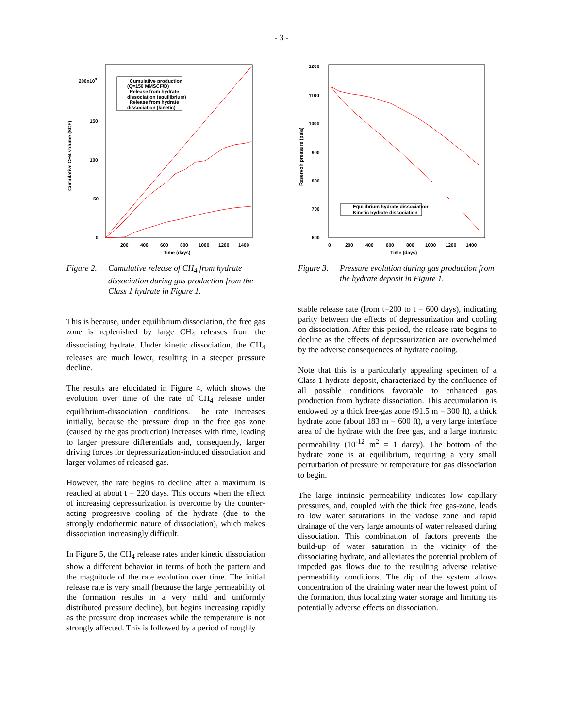- 3 -
200x109
150
100
50
0
200
400
600
800
1000
1200
1400
Time (days)
Cumulative CH4 volume (SCF)
Cumulative production
(Q=150 MMSCF/D)
Release from hydrate
dissociation (equilibrium)
Release from hydrate
dissociation (kinetic)
Figure 2. Cumulative release of CH<sub>4</sub> from hydrate dissociation during gas production from the Class 1 hydrate in Figure 1.
This is because, under equilibrium dissociation, the free gas zone is replenished by large CH<sub>4</sub> releases from the dissociating hydrate. Under kinetic dissociation, the CH<sub>4</sub> releases are much lower, resulting in a steeper pressure decline.
The results are elucidated in Figure 4, which shows the evolution over time of the rate of CH<sub>4</sub> release under equilibrium-dissociation conditions. The rate increases initially, because the pressure drop in the free gas zone (caused by the gas production) increases with time, leading to larger pressure differentials and, consequently, larger driving forces for depressurization-induced dissociation and larger volumes of released gas.
However, the rate begins to decline after a maximum is reached at about t = 220 days. This occurs when the effect of increasing depressurization is overcome by the counter-acting progressive cooling of the hydrate (due to the strongly endothermic nature of dissociation), which makes dissociation increasingly difficult.
In Figure 5, the CH<sub>4</sub> release rates under kinetic dissociation show a different behavior in terms of both the pattern and the magnitude of the rate evolution over time. The initial release rate is very small (because the large permeability of the formation results in a very mild and uniformly distributed pressure decline), but begins increasing rapidly as the pressure drop increases while the temperature is not strongly affected. This is followed by a period of roughly
1200
1100
1000
900
800
700
600
0
200
400
600
800
1000
1200
1400
Time (days)
Reservoir pressure (psia)
Equilibrium hydrate dissociation
Kinetic hydrate dissociation
Figure 3. Pressure evolution during gas production from the hydrate deposit in Figure 1.
stable release rate (from t=200 to t = 600 days), indicating parity between the effects of depressurization and cooling on dissociation. After this period, the release rate begins to decline as the effects of depressurization are overwhelmed by the adverse consequences of hydrate cooling.
Note that this is a particularly appealing specimen of a Class 1 hydrate deposit, characterized by the confluence of all possible conditions favorable to enhanced gas production from hydrate dissociation. This accumulation is endowed by a thick free-gas zone (91.5 m = 300 ft), a thick hydrate zone (about 183 m = 600 ft), a very large interface area of the hydrate with the free gas, and a large intrinsic permeability (10<sup>-12</sup> m<sup>2</sup> = 1 darcy). The bottom of the hydrate zone is at equilibrium, requiring a very small perturbation of pressure or temperature for gas dissociation to begin.
The large intrinsic permeability indicates low capillary pressures, and, coupled with the thick free gas-zone, leads to low water saturations in the vadose zone and rapid drainage of the very large amounts of water released during dissociation. This combination of factors prevents the build-up of water saturation in the vicinity of the dissociating hydrate, and alleviates the potential problem of impeded gas flows due to the resulting adverse relative permeability conditions. The dip of the system allows concentration of the draining water near the lowest point of the formation, thus localizing water storage and limiting its potentially adverse effects on dissociation.